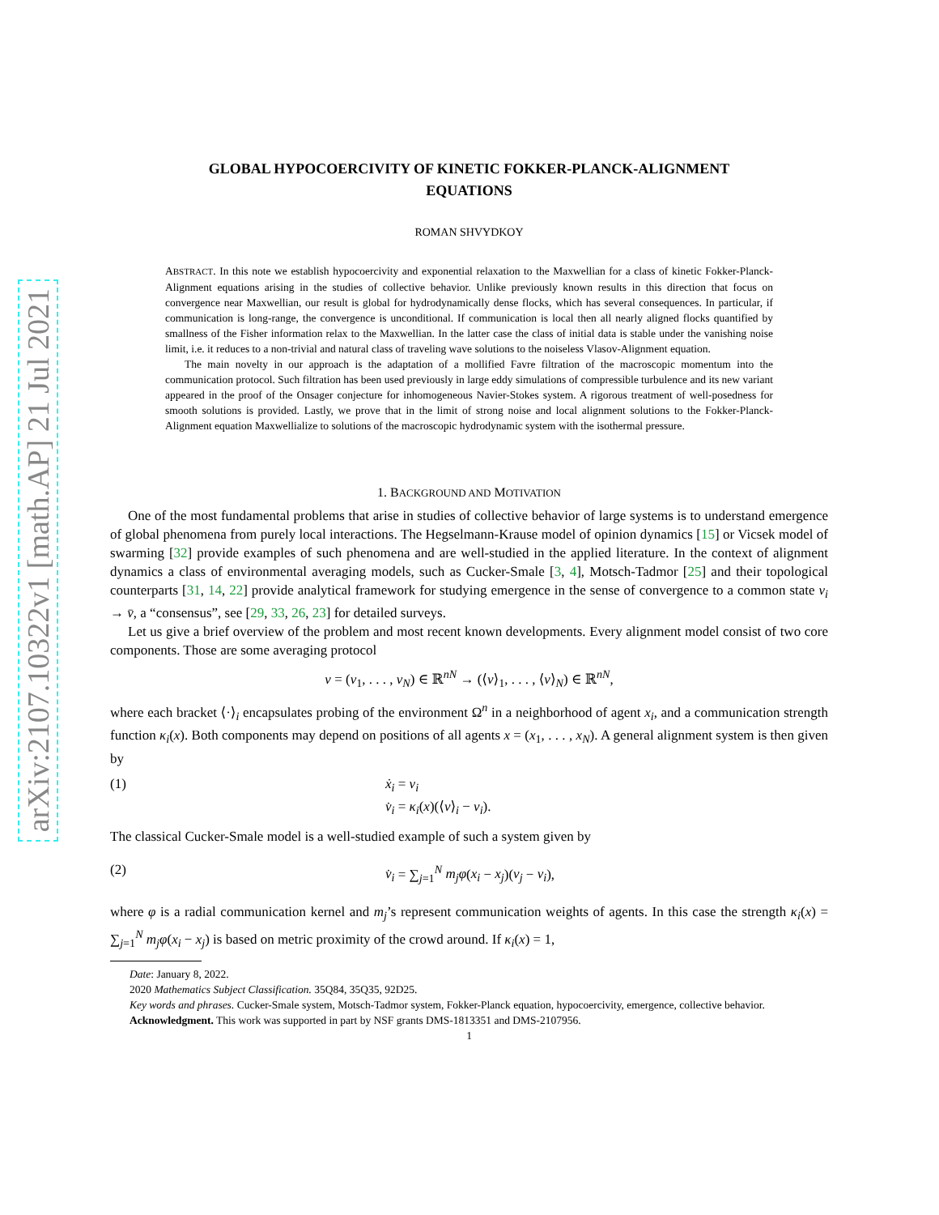arXiv:2107.10322v1 [math.AP] 21 Jul 2021
GLOBAL HYPOCOERCIVITY OF KINETIC FOKKER-PLANCK-ALIGNMENT
EQUATIONS
ROMAN SHVYDKOY
ABSTRACT. In this note we establish hypocoercivity and exponential relaxation to the Maxwellian for a class of kinetic Fokker-Planck-Alignment equations arising in the studies of collective behavior. Unlike previously known results in this direction that focus on convergence near Maxwellian, our result is global for hydrodynamically dense flocks, which has several consequences. In particular, if communication is long-range, the convergence is unconditional. If communication is local then all nearly aligned flocks quantified by smallness of the Fisher information relax to the Maxwellian. In the latter case the class of initial data is stable under the vanishing noise limit, i.e. it reduces to a non-trivial and natural class of traveling wave solutions to the noiseless Vlasov-Alignment equation.
The main novelty in our approach is the adaptation of a mollified Favre filtration of the macroscopic momentum into the communication protocol. Such filtration has been used previously in large eddy simulations of compressible turbulence and its new variant appeared in the proof of the Onsager conjecture for inhomogeneous Navier-Stokes system. A rigorous treatment of well-posedness for smooth solutions is provided. Lastly, we prove that in the limit of strong noise and local alignment solutions to the Fokker-Planck-Alignment equation Maxwellialize to solutions of the macroscopic hydrodynamic system with the isothermal pressure.
1. BACKGROUND AND MOTIVATION
One of the most fundamental problems that arise in studies of collective behavior of large systems is to understand emergence of global phenomena from purely local interactions. The Hegselmann-Krause model of opinion dynamics [15] or Vicsek model of swarming [32] provide examples of such phenomena and are well-studied in the applied literature. In the context of alignment dynamics a class of environmental averaging models, such as Cucker-Smale [3, 4], Motsch-Tadmor [25] and their topological counterparts [31, 14, 22] provide analytical framework for studying emergence in the sense of convergence to a common state v<sub>i</sub> → v̄, a “consensus”, see [29, 33, 26, 23] for detailed surveys.
Let us give a brief overview of the problem and most recent known developments. Every alignment model consist of two core components. Those are some averaging protocol
v = (v<sub>1</sub>, . . . , v<sub>N</sub>) ∈ ℝ<sup>nN</sup> → (⟨v⟩<sub>1</sub>, . . . , ⟨v⟩<sub>N</sub>) ∈ ℝ<sup>nN</sup>,
where each bracket ⟨·⟩<sub>i</sub> encapsulates probing of the environment Ω<sup>n</sup> in a neighborhood of agent x<sub>i</sub>, and a communication strength function κ<sub>i</sub>(x). Both components may depend on positions of all agents x = (x<sub>1</sub>, . . . , x<sub>N</sub>). A general alignment system is then given by
(1) ẋ<sub>i</sub> = v<sub>i</sub>
v̇<sub>i</sub> = κ<sub>i</sub>(x)(⟨v⟩<sub>i</sub> − v<sub>i</sub>).
The classical Cucker-Smale model is a well-studied example of such a system given by
(2) v̇<sub>i</sub> = ∑<sub>j=1</sub><sup>N</sup> m<sub>j</sub>φ(x<sub>i</sub> − x<sub>j</sub>)(v<sub>j</sub> − v<sub>i</sub>),
where φ is a radial communication kernel and m<sub>j</sub>’s represent communication weights of agents. In this case the strength κ<sub>i</sub>(x) = ∑<sub>j=1</sub><sup>N</sup> m<sub>j</sub>φ(x<sub>i</sub> − x<sub>j</sub>) is based on metric proximity of the crowd around. If κ<sub>i</sub>(x) = 1,
Date: January 8, 2022.
2020 Mathematics Subject Classification. 35Q84, 35Q35, 92D25.
Key words and phrases. Cucker-Smale system, Motsch-Tadmor system, Fokker-Planck equation, hypocoercivity, emergence, collective behavior.
Acknowledgment. This work was supported in part by NSF grants DMS-1813351 and DMS-2107956.
1